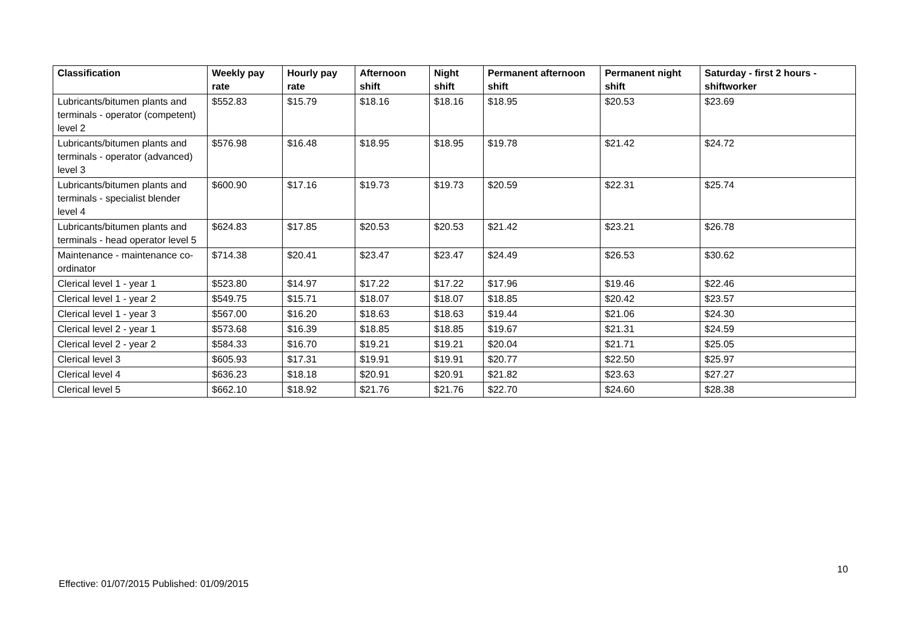| Classification | Weekly pay rate | Hourly pay rate | Afternoon shift | Night shift | Permanent afternoon shift | Permanent night shift | Saturday - first 2 hours - shiftworker |
| --- | --- | --- | --- | --- | --- | --- | --- |
| Lubricants/bitumen plants and terminals - operator (competent) level 2 | $552.83 | $15.79 | $18.16 | $18.16 | $18.95 | $20.53 | $23.69 |
| Lubricants/bitumen plants and terminals - operator (advanced) level 3 | $576.98 | $16.48 | $18.95 | $18.95 | $19.78 | $21.42 | $24.72 |
| Lubricants/bitumen plants and terminals - specialist blender level 4 | $600.90 | $17.16 | $19.73 | $19.73 | $20.59 | $22.31 | $25.74 |
| Lubricants/bitumen plants and terminals - head operator level 5 | $624.83 | $17.85 | $20.53 | $20.53 | $21.42 | $23.21 | $26.78 |
| Maintenance - maintenance co-ordinator | $714.38 | $20.41 | $23.47 | $23.47 | $24.49 | $26.53 | $30.62 |
| Clerical level 1 - year 1 | $523.80 | $14.97 | $17.22 | $17.22 | $17.96 | $19.46 | $22.46 |
| Clerical level 1 - year 2 | $549.75 | $15.71 | $18.07 | $18.07 | $18.85 | $20.42 | $23.57 |
| Clerical level 1 - year 3 | $567.00 | $16.20 | $18.63 | $18.63 | $19.44 | $21.06 | $24.30 |
| Clerical level 2 - year 1 | $573.68 | $16.39 | $18.85 | $18.85 | $19.67 | $21.31 | $24.59 |
| Clerical level 2 - year 2 | $584.33 | $16.70 | $19.21 | $19.21 | $20.04 | $21.71 | $25.05 |
| Clerical level 3 | $605.93 | $17.31 | $19.91 | $19.91 | $20.77 | $22.50 | $25.97 |
| Clerical level 4 | $636.23 | $18.18 | $20.91 | $20.91 | $21.82 | $23.63 | $27.27 |
| Clerical level 5 | $662.10 | $18.92 | $21.76 | $21.76 | $22.70 | $24.60 | $28.38 |
10
Effective: 01/07/2015 Published: 01/09/2015